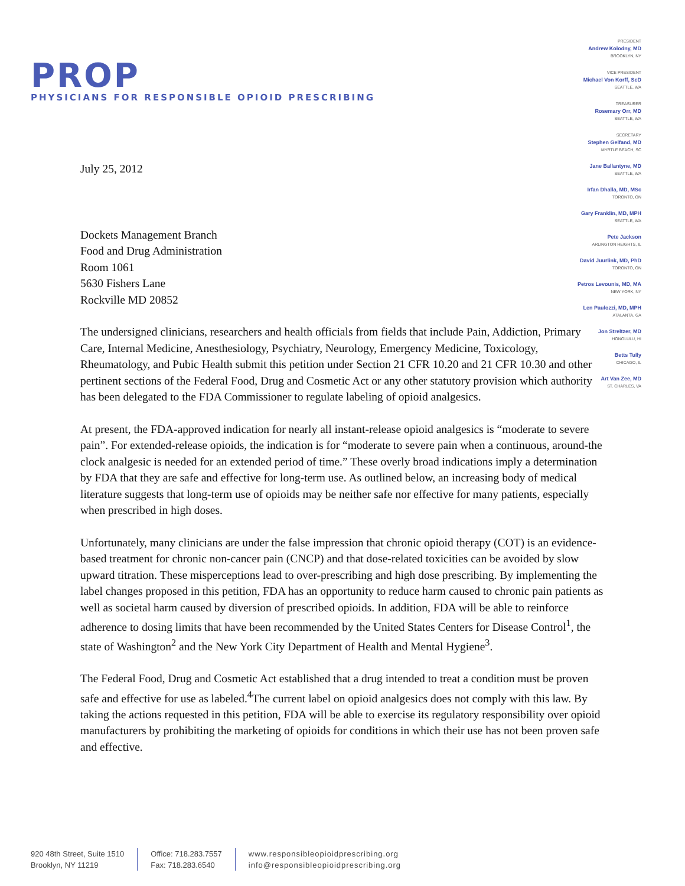PROP
PHYSICIANS FOR RESPONSIBLE OPIOID PRESCRIBING
PRESIDENT
Andrew Kolodny, MD
BROOKLYN, NY
VICE PRESIDENT
Michael Von Korff, ScD
SEATTLE, WA
TREASURER
Rosemary Orr, MD
SEATTLE, WA
SECRETARY
Stephen Gelfand, MD
MYRTLE BEACH, SC
Jane Ballantyne, MD
SEATTLE, WA
Irfan Dhalla, MD, MSc
TORONTO, ON
Gary Franklin, MD, MPH
SEATTLE, WA
Pete Jackson
ARLINGTON HEIGHTS, IL
David Juurlink, MD, PhD
TORONTO, ON
Petros Levounis, MD, MA
NEW YORK, NY
Len Paulozzi, MD, MPH
ATALANTA, GA
Jon Streltzer, MD
HONOLULU, HI
Betts Tully
CHICAGO, IL
Art Van Zee, MD
ST. CHARLES, VA
July 25, 2012
Dockets Management Branch
Food and Drug Administration
Room 1061
5630 Fishers Lane
Rockville MD 20852
The undersigned clinicians, researchers and health officials from fields that include Pain, Addiction, Primary Care, Internal Medicine, Anesthesiology, Psychiatry, Neurology, Emergency Medicine, Toxicology, Rheumatology, and Pubic Health submit this petition under Section 21 CFR 10.20 and 21 CFR 10.30 and other pertinent sections of the Federal Food, Drug and Cosmetic Act or any other statutory provision which authority has been delegated to the FDA Commissioner to regulate labeling of opioid analgesics.
At present, the FDA-approved indication for nearly all instant-release opioid analgesics is “moderate to severe pain”. For extended-release opioids, the indication is for “moderate to severe pain when a continuous, around-the clock analgesic is needed for an extended period of time.” These overly broad indications imply a determination by FDA that they are safe and effective for long-term use. As outlined below, an increasing body of medical literature suggests that long-term use of opioids may be neither safe nor effective for many patients, especially when prescribed in high doses.
Unfortunately, many clinicians are under the false impression that chronic opioid therapy (COT) is an evidence-based treatment for chronic non-cancer pain (CNCP) and that dose-related toxicities can be avoided by slow upward titration. These misperceptions lead to over-prescribing and high dose prescribing. By implementing the label changes proposed in this petition, FDA has an opportunity to reduce harm caused to chronic pain patients as well as societal harm caused by diversion of prescribed opioids. In addition, FDA will be able to reinforce adherence to dosing limits that have been recommended by the United States Centers for Disease Control<sup>1</sup>, the state of Washington<sup>2</sup> and the New York City Department of Health and Mental Hygiene<sup>3</sup>.
The Federal Food, Drug and Cosmetic Act established that a drug intended to treat a condition must be proven safe and effective for use as labeled.<sup>4</sup>The current label on opioid analgesics does not comply with this law. By taking the actions requested in this petition, FDA will be able to exercise its regulatory responsibility over opioid manufacturers by prohibiting the marketing of opioids for conditions in which their use has not been proven safe and effective.
920 48th Street, Suite 1510
Brooklyn, NY 11219
Office: 718.283.7557
Fax: 718.283.6540
www.responsibleopioidprescribing.org
info@responsibleopioidprescribing.org